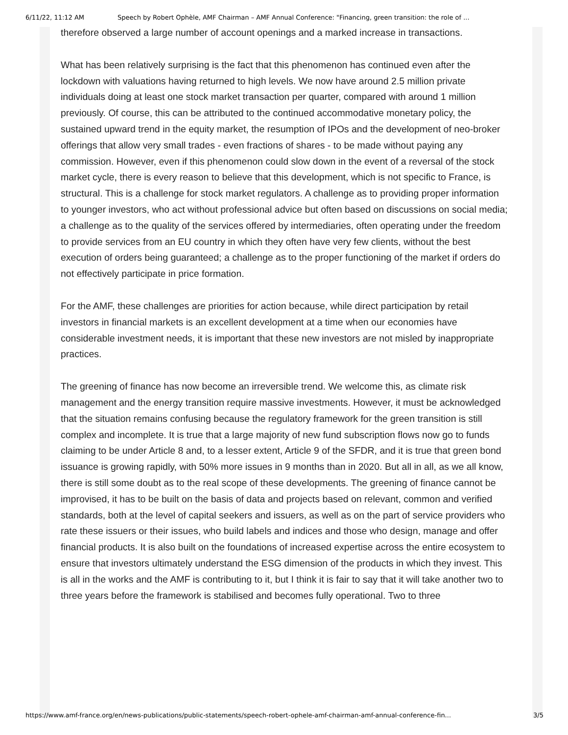6/11/22, 11:12 AM Speech by Robert Ophèle, AMF Chairman – AMF Annual Conference: "Financing, green transition: the role of ...
therefore observed a large number of account openings and a marked increase in transactions.
What has been relatively surprising is the fact that this phenomenon has continued even after the lockdown with valuations having returned to high levels. We now have around 2.5 million private individuals doing at least one stock market transaction per quarter, compared with around 1 million previously. Of course, this can be attributed to the continued accommodative monetary policy, the sustained upward trend in the equity market, the resumption of IPOs and the development of neo-broker offerings that allow very small trades - even fractions of shares - to be made without paying any commission. However, even if this phenomenon could slow down in the event of a reversal of the stock market cycle, there is every reason to believe that this development, which is not specific to France, is structural. This is a challenge for stock market regulators. A challenge as to providing proper information to younger investors, who act without professional advice but often based on discussions on social media; a challenge as to the quality of the services offered by intermediaries, often operating under the freedom to provide services from an EU country in which they often have very few clients, without the best execution of orders being guaranteed; a challenge as to the proper functioning of the market if orders do not effectively participate in price formation.
For the AMF, these challenges are priorities for action because, while direct participation by retail investors in financial markets is an excellent development at a time when our economies have considerable investment needs, it is important that these new investors are not misled by inappropriate practices.
The greening of finance has now become an irreversible trend. We welcome this, as climate risk management and the energy transition require massive investments. However, it must be acknowledged that the situation remains confusing because the regulatory framework for the green transition is still complex and incomplete. It is true that a large majority of new fund subscription flows now go to funds claiming to be under Article 8 and, to a lesser extent, Article 9 of the SFDR, and it is true that green bond issuance is growing rapidly, with 50% more issues in 9 months than in 2020. But all in all, as we all know, there is still some doubt as to the real scope of these developments. The greening of finance cannot be improvised, it has to be built on the basis of data and projects based on relevant, common and verified standards, both at the level of capital seekers and issuers, as well as on the part of service providers who rate these issuers or their issues, who build labels and indices and those who design, manage and offer financial products. It is also built on the foundations of increased expertise across the entire ecosystem to ensure that investors ultimately understand the ESG dimension of the products in which they invest. This is all in the works and the AMF is contributing to it, but I think it is fair to say that it will take another two to three years before the framework is stabilised and becomes fully operational. Two to three
https://www.amf-france.org/en/news-publications/public-statements/speech-robert-ophele-amf-chairman-amf-annual-conference-fin... 3/5